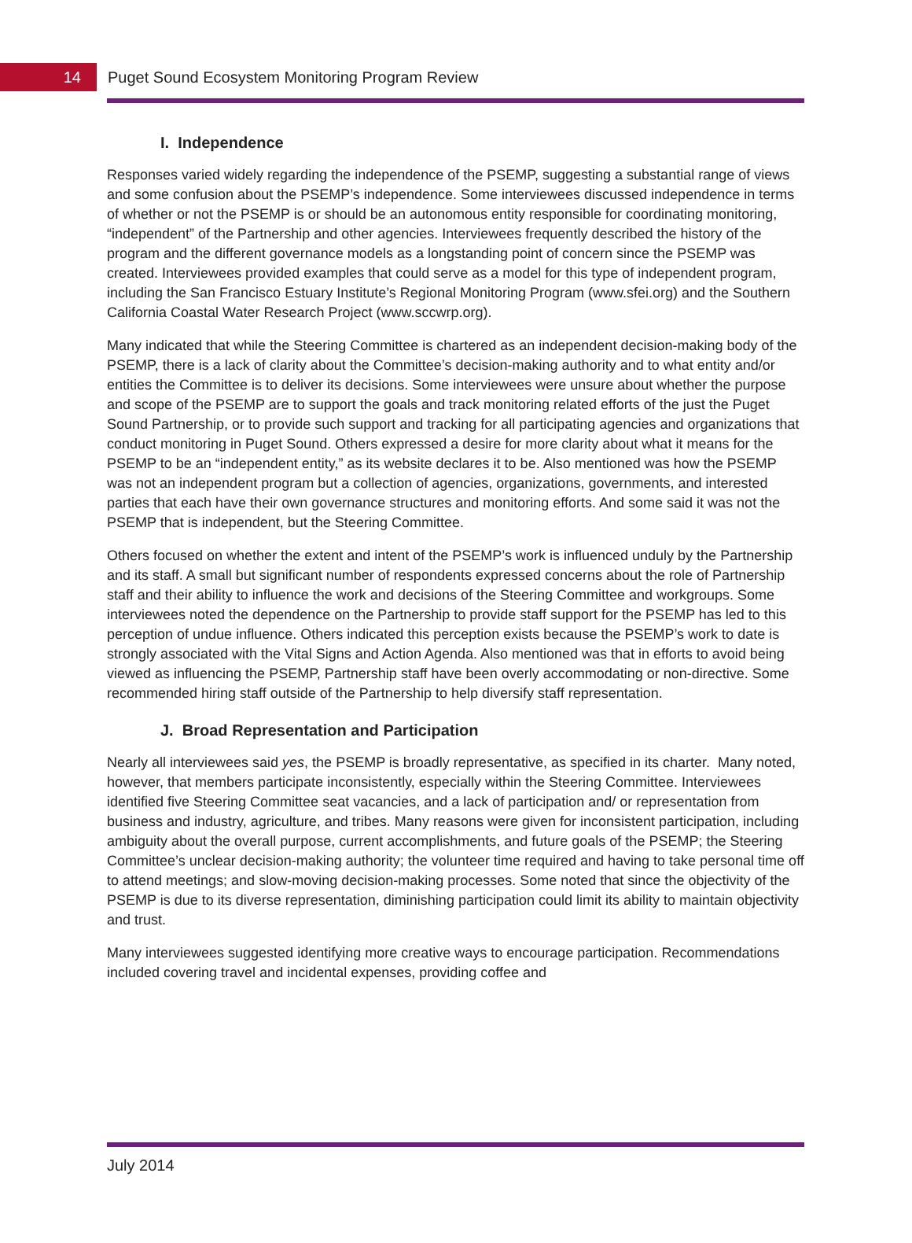14
Puget Sound Ecosystem Monitoring Program Review
I. Independence
Responses varied widely regarding the independence of the PSEMP, suggesting a substantial range of views and some confusion about the PSEMP’s independence. Some interviewees discussed independence in terms of whether or not the PSEMP is or should be an autonomous entity responsible for coordinating monitoring, “independent” of the Partnership and other agencies. Interviewees frequently described the history of the program and the different governance models as a longstanding point of concern since the PSEMP was created. Interviewees provided examples that could serve as a model for this type of independent program, including the San Francisco Estuary Institute’s Regional Monitoring Program (www.sfei.org) and the Southern California Coastal Water Research Project (www.sccwrp.org).
Many indicated that while the Steering Committee is chartered as an independent decision-making body of the PSEMP, there is a lack of clarity about the Committee’s decision-making authority and to what entity and/or entities the Committee is to deliver its decisions. Some interviewees were unsure about whether the purpose and scope of the PSEMP are to support the goals and track monitoring related efforts of the just the Puget Sound Partnership, or to provide such support and tracking for all participating agencies and organizations that conduct monitoring in Puget Sound. Others expressed a desire for more clarity about what it means for the PSEMP to be an “independent entity,” as its website declares it to be. Also mentioned was how the PSEMP was not an independent program but a collection of agencies, organizations, governments, and interested parties that each have their own governance structures and monitoring efforts. And some said it was not the PSEMP that is independent, but the Steering Committee.
Others focused on whether the extent and intent of the PSEMP’s work is influenced unduly by the Partnership and its staff. A small but significant number of respondents expressed concerns about the role of Partnership staff and their ability to influence the work and decisions of the Steering Committee and workgroups. Some interviewees noted the dependence on the Partnership to provide staff support for the PSEMP has led to this perception of undue influence. Others indicated this perception exists because the PSEMP’s work to date is strongly associated with the Vital Signs and Action Agenda. Also mentioned was that in efforts to avoid being viewed as influencing the PSEMP, Partnership staff have been overly accommodating or non-directive. Some recommended hiring staff outside of the Partnership to help diversify staff representation.
J. Broad Representation and Participation
Nearly all interviewees said yes, the PSEMP is broadly representative, as specified in its charter. Many noted, however, that members participate inconsistently, especially within the Steering Committee. Interviewees identified five Steering Committee seat vacancies, and a lack of participation and/ or representation from business and industry, agriculture, and tribes. Many reasons were given for inconsistent participation, including ambiguity about the overall purpose, current accomplishments, and future goals of the PSEMP; the Steering Committee’s unclear decision-making authority; the volunteer time required and having to take personal time off to attend meetings; and slow-moving decision-making processes. Some noted that since the objectivity of the PSEMP is due to its diverse representation, diminishing participation could limit its ability to maintain objectivity and trust.
Many interviewees suggested identifying more creative ways to encourage participation. Recommendations included covering travel and incidental expenses, providing coffee and
July 2014